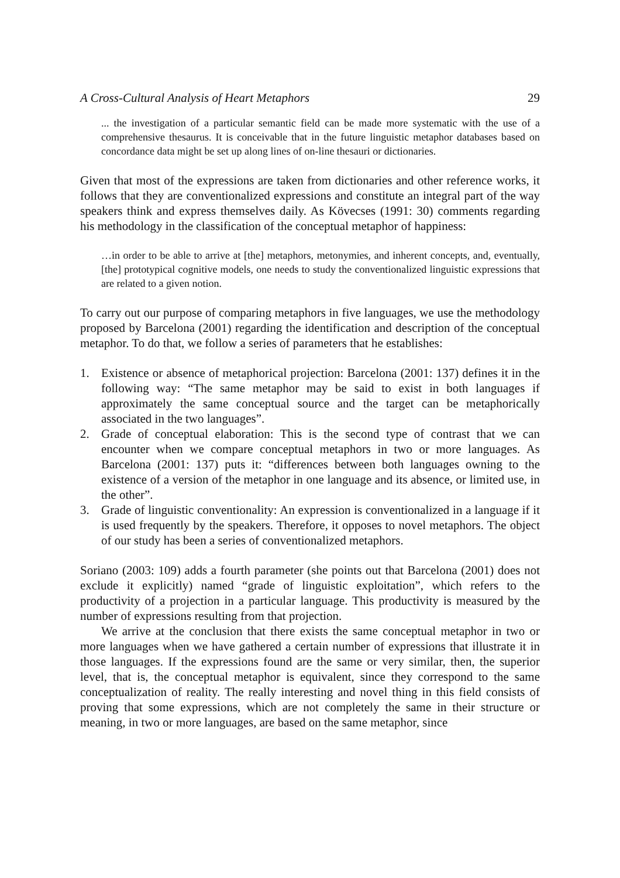A Cross-Cultural Analysis of Heart Metaphors 29
... the investigation of a particular semantic field can be made more systematic with the use of a comprehensive thesaurus. It is conceivable that in the future linguistic metaphor databases based on concordance data might be set up along lines of on-line thesauri or dictionaries.
Given that most of the expressions are taken from dictionaries and other reference works, it follows that they are conventionalized expressions and constitute an integral part of the way speakers think and express themselves daily. As Kövecses (1991: 30) comments regarding his methodology in the classification of the conceptual metaphor of happiness:
…in order to be able to arrive at [the] metaphors, metonymies, and inherent concepts, and, eventually, [the] prototypical cognitive models, one needs to study the conventionalized linguistic expressions that are related to a given notion.
To carry out our purpose of comparing metaphors in five languages, we use the methodology proposed by Barcelona (2001) regarding the identification and description of the conceptual metaphor. To do that, we follow a series of parameters that he establishes:
1. Existence or absence of metaphorical projection: Barcelona (2001: 137) defines it in the following way: “The same metaphor may be said to exist in both languages if approximately the same conceptual source and the target can be metaphorically associated in the two languages”.
2. Grade of conceptual elaboration: This is the second type of contrast that we can encounter when we compare conceptual metaphors in two or more languages. As Barcelona (2001: 137) puts it: “differences between both languages owning to the existence of a version of the metaphor in one language and its absence, or limited use, in the other”.
3. Grade of linguistic conventionality: An expression is conventionalized in a language if it is used frequently by the speakers. Therefore, it opposes to novel metaphors. The object of our study has been a series of conventionalized metaphors.
Soriano (2003: 109) adds a fourth parameter (she points out that Barcelona (2001) does not exclude it explicitly) named “grade of linguistic exploitation”, which refers to the productivity of a projection in a particular language. This productivity is measured by the number of expressions resulting from that projection.
We arrive at the conclusion that there exists the same conceptual metaphor in two or more languages when we have gathered a certain number of expressions that illustrate it in those languages. If the expressions found are the same or very similar, then, the superior level, that is, the conceptual metaphor is equivalent, since they correspond to the same conceptualization of reality. The really interesting and novel thing in this field consists of proving that some expressions, which are not completely the same in their structure or meaning, in two or more languages, are based on the same metaphor, since